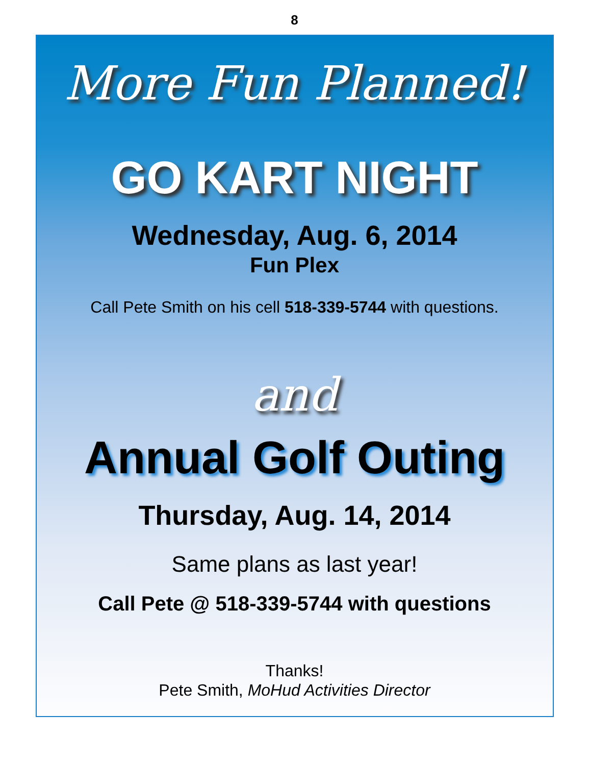8
More Fun Planned!
GO KART NIGHT
Wednesday, Aug. 6, 2014
Fun Plex
Call Pete Smith on his cell 518-339-5744 with questions.
and
Annual Golf Outing
Thursday, Aug. 14, 2014
Same plans as last year!
Call Pete @ 518-339-5744 with questions
Thanks!
Pete Smith, MoHud Activities Director